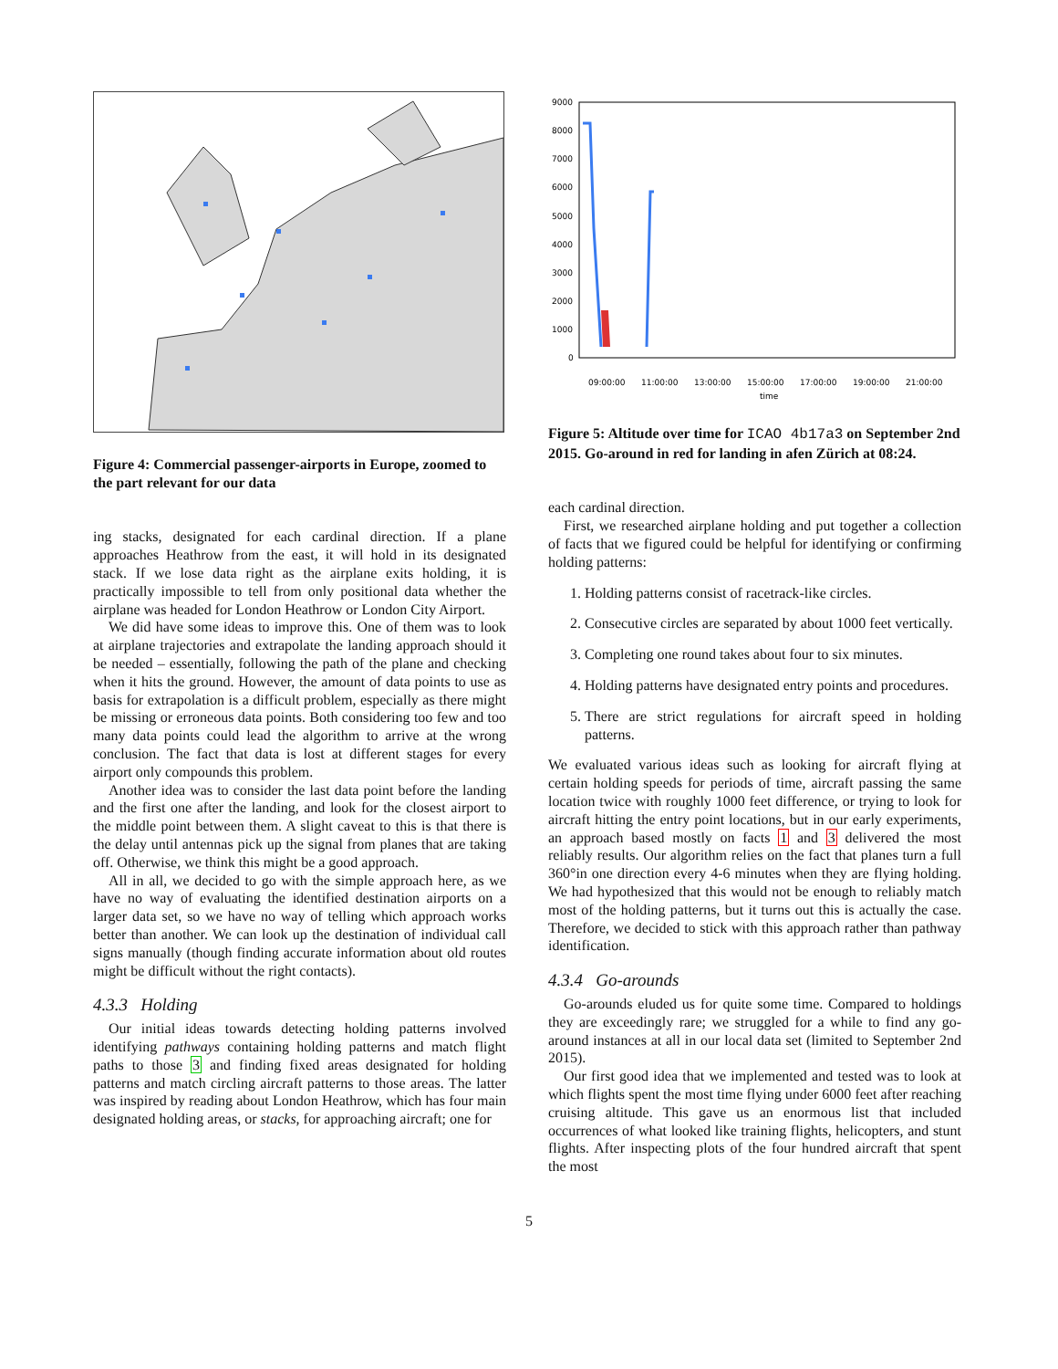Figure 4: Commercial passenger-airports in Europe, zoomed to the part relevant for our data
ing stacks, designated for each cardinal direction. If a plane approaches Heathrow from the east, it will hold in its designated stack. If we lose data right as the airplane exits holding, it is practically impossible to tell from only positional data whether the airplane was headed for London Heathrow or London City Airport.
We did have some ideas to improve this. One of them was to look at airplane trajectories and extrapolate the landing approach should it be needed – essentially, following the path of the plane and checking when it hits the ground. However, the amount of data points to use as basis for extrapolation is a difficult problem, especially as there might be missing or erroneous data points. Both considering too few and too many data points could lead the algorithm to arrive at the wrong conclusion. The fact that data is lost at different stages for every airport only compounds this problem.
Another idea was to consider the last data point before the landing and the first one after the landing, and look for the closest airport to the middle point between them. A slight caveat to this is that there is the delay until antennas pick up the signal from planes that are taking off. Otherwise, we think this might be a good approach.
All in all, we decided to go with the simple approach here, as we have no way of evaluating the identified destination airports on a larger data set, so we have no way of telling which approach works better than another. We can look up the destination of individual call signs manually (though finding accurate information about old routes might be difficult without the right contacts).
4.3.3 Holding
Our initial ideas towards detecting holding patterns involved identifying pathways containing holding patterns and match flight paths to those 3 and finding fixed areas designated for holding patterns and match circling aircraft patterns to those areas. The latter was inspired by reading about London Heathrow, which has four main designated holding areas, or stacks, for approaching aircraft; one for
9000
8000
7000
6000
5000
4000
3000
2000
1000
0
09:00:00
11:00:00
13:00:00
15:00:00
17:00:00
19:00:00
21:00:00
time
Figure 5: Altitude over time for ICAO 4b17a3 on September 2nd 2015. Go-around in red for landing in afen Zürich at 08:24.
each cardinal direction.
First, we researched airplane holding and put together a collection of facts that we figured could be helpful for identifying or confirming holding patterns:
1. Holding patterns consist of racetrack-like circles.
2. Consecutive circles are separated by about 1000 feet vertically.
3. Completing one round takes about four to six minutes.
4. Holding patterns have designated entry points and procedures.
5. There are strict regulations for aircraft speed in holding patterns.
We evaluated various ideas such as looking for aircraft flying at certain holding speeds for periods of time, aircraft passing the same location twice with roughly 1000 feet difference, or trying to look for aircraft hitting the entry point locations, but in our early experiments, an approach based mostly on facts 1 and 3 delivered the most reliably results. Our algorithm relies on the fact that planes turn a full 360°in one direction every 4-6 minutes when they are flying holding. We had hypothesized that this would not be enough to reliably match most of the holding patterns, but it turns out this is actually the case. Therefore, we decided to stick with this approach rather than pathway identification.
4.3.4 Go-arounds
Go-arounds eluded us for quite some time. Compared to holdings they are exceedingly rare; we struggled for a while to find any go-around instances at all in our local data set (limited to September 2nd 2015).
Our first good idea that we implemented and tested was to look at which flights spent the most time flying under 6000 feet after reaching cruising altitude. This gave us an enormous list that included occurrences of what looked like training flights, helicopters, and stunt flights. After inspecting plots of the four hundred aircraft that spent the most
5